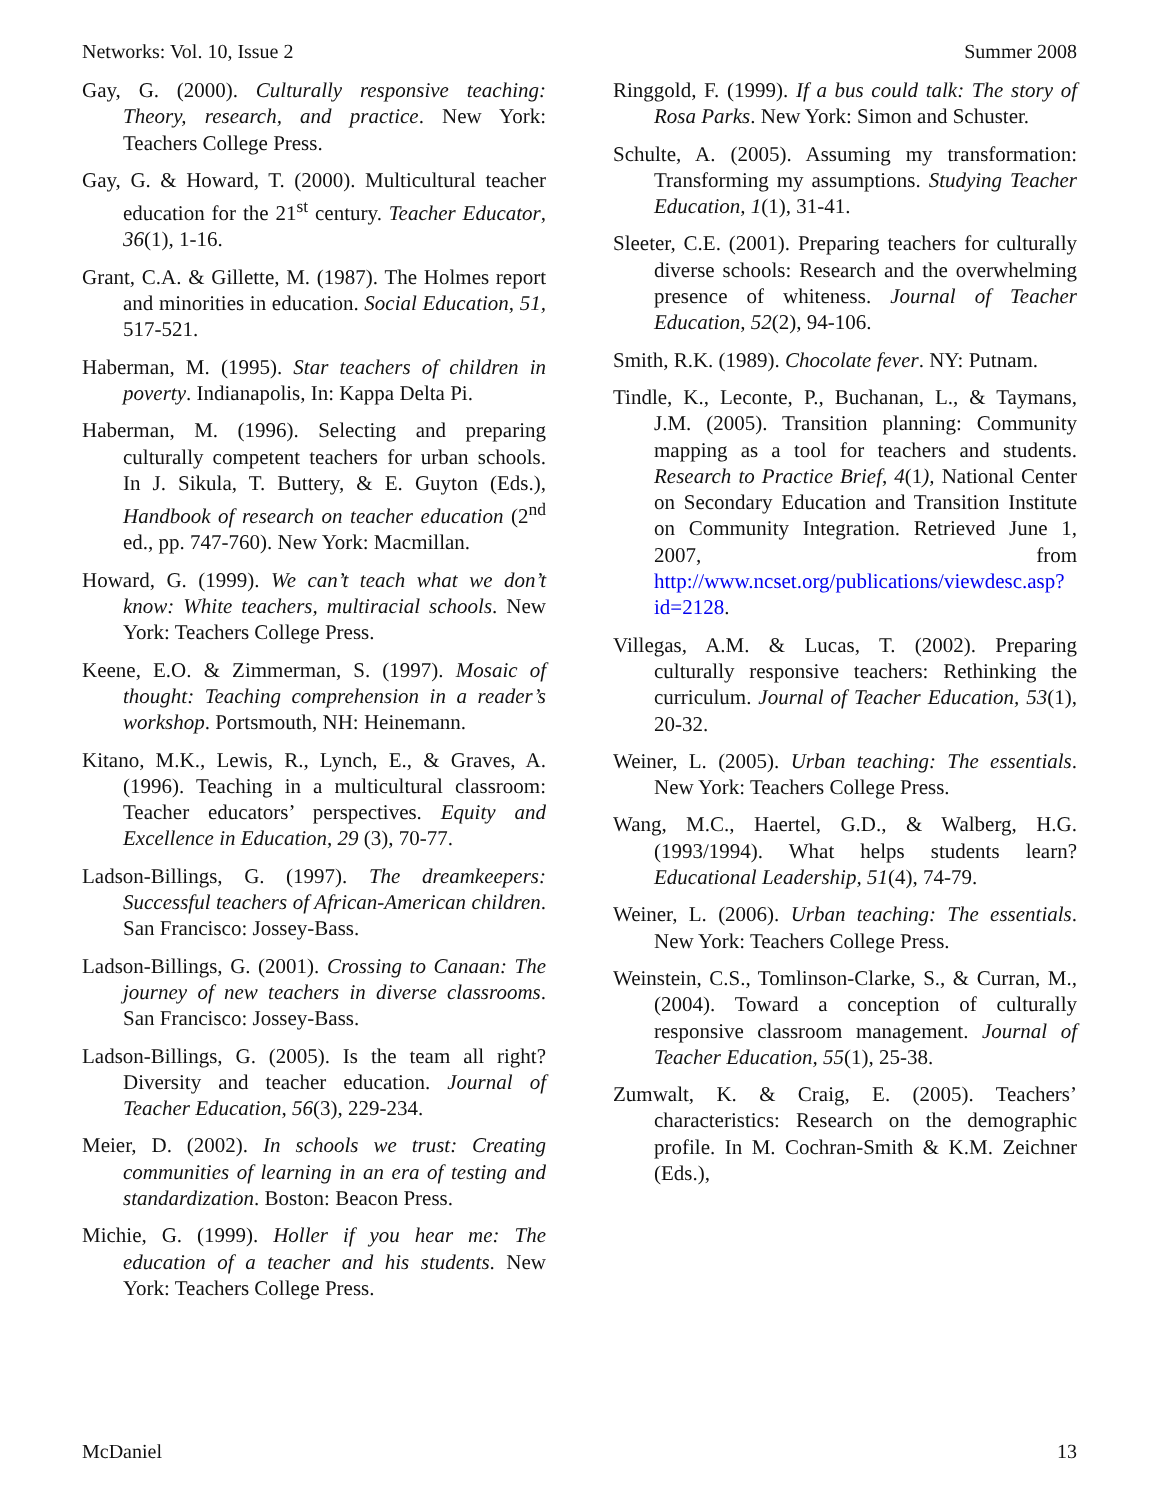Networks: Vol. 10, Issue 2 Summer 2008
Gay, G. (2000). Culturally responsive teaching: Theory, research, and practice. New York: Teachers College Press.
Gay, G. & Howard, T. (2000). Multicultural teacher education for the 21<sup>st</sup> century. Teacher Educator, 36(1), 1-16.
Grant, C.A. & Gillette, M. (1987). The Holmes report and minorities in education. Social Education, 51, 517-521.
Haberman, M. (1995). Star teachers of children in poverty. Indianapolis, In: Kappa Delta Pi.
Haberman, M. (1996). Selecting and preparing culturally competent teachers for urban schools. In J. Sikula, T. Buttery, & E. Guyton (Eds.), Handbook of research on teacher education (2<sup>nd</sup> ed., pp. 747-760). New York: Macmillan.
Howard, G. (1999). We can’t teach what we don’t know: White teachers, multiracial schools. New York: Teachers College Press.
Keene, E.O. & Zimmerman, S. (1997). Mosaic of thought: Teaching comprehension in a reader’s workshop. Portsmouth, NH: Heinemann.
Kitano, M.K., Lewis, R., Lynch, E., & Graves, A. (1996). Teaching in a multicultural classroom: Teacher educators’ perspectives. Equity and Excellence in Education, 29 (3), 70-77.
Ladson-Billings, G. (1997). The dreamkeepers: Successful teachers of African-American children. San Francisco: Jossey-Bass.
Ladson-Billings, G. (2001). Crossing to Canaan: The journey of new teachers in diverse classrooms. San Francisco: Jossey-Bass.
Ladson-Billings, G. (2005). Is the team all right? Diversity and teacher education. Journal of Teacher Education, 56(3), 229-234.
Meier, D. (2002). In schools we trust: Creating communities of learning in an era of testing and standardization. Boston: Beacon Press.
Michie, G. (1999). Holler if you hear me: The education of a teacher and his students. New York: Teachers College Press.
Ringgold, F. (1999). If a bus could talk: The story of Rosa Parks. New York: Simon and Schuster.
Schulte, A. (2005). Assuming my transformation: Transforming my assumptions. Studying Teacher Education, 1(1), 31-41.
Sleeter, C.E. (2001). Preparing teachers for culturally diverse schools: Research and the overwhelming presence of whiteness. Journal of Teacher Education, 52(2), 94-106.
Smith, R.K. (1989). Chocolate fever. NY: Putnam.
Tindle, K., Leconte, P., Buchanan, L., & Taymans, J.M. (2005). Transition planning: Community mapping as a tool for teachers and students. Research to Practice Brief, 4(1), National Center on Secondary Education and Transition Institute on Community Integration. Retrieved June 1, 2007, from http://www.ncset.org/publications/viewdesc.asp?id=2128.
Villegas, A.M. & Lucas, T. (2002). Preparing culturally responsive teachers: Rethinking the curriculum. Journal of Teacher Education, 53(1), 20-32.
Weiner, L. (2005). Urban teaching: The essentials. New York: Teachers College Press.
Wang, M.C., Haertel, G.D., & Walberg, H.G. (1993/1994). What helps students learn? Educational Leadership, 51(4), 74-79.
Weiner, L. (2006). Urban teaching: The essentials. New York: Teachers College Press.
Weinstein, C.S., Tomlinson-Clarke, S., & Curran, M., (2004). Toward a conception of culturally responsive classroom management. Journal of Teacher Education, 55(1), 25-38.
Zumwalt, K. & Craig, E. (2005). Teachers’ characteristics: Research on the demographic profile. In M. Cochran-Smith & K.M. Zeichner (Eds.),
McDaniel 13